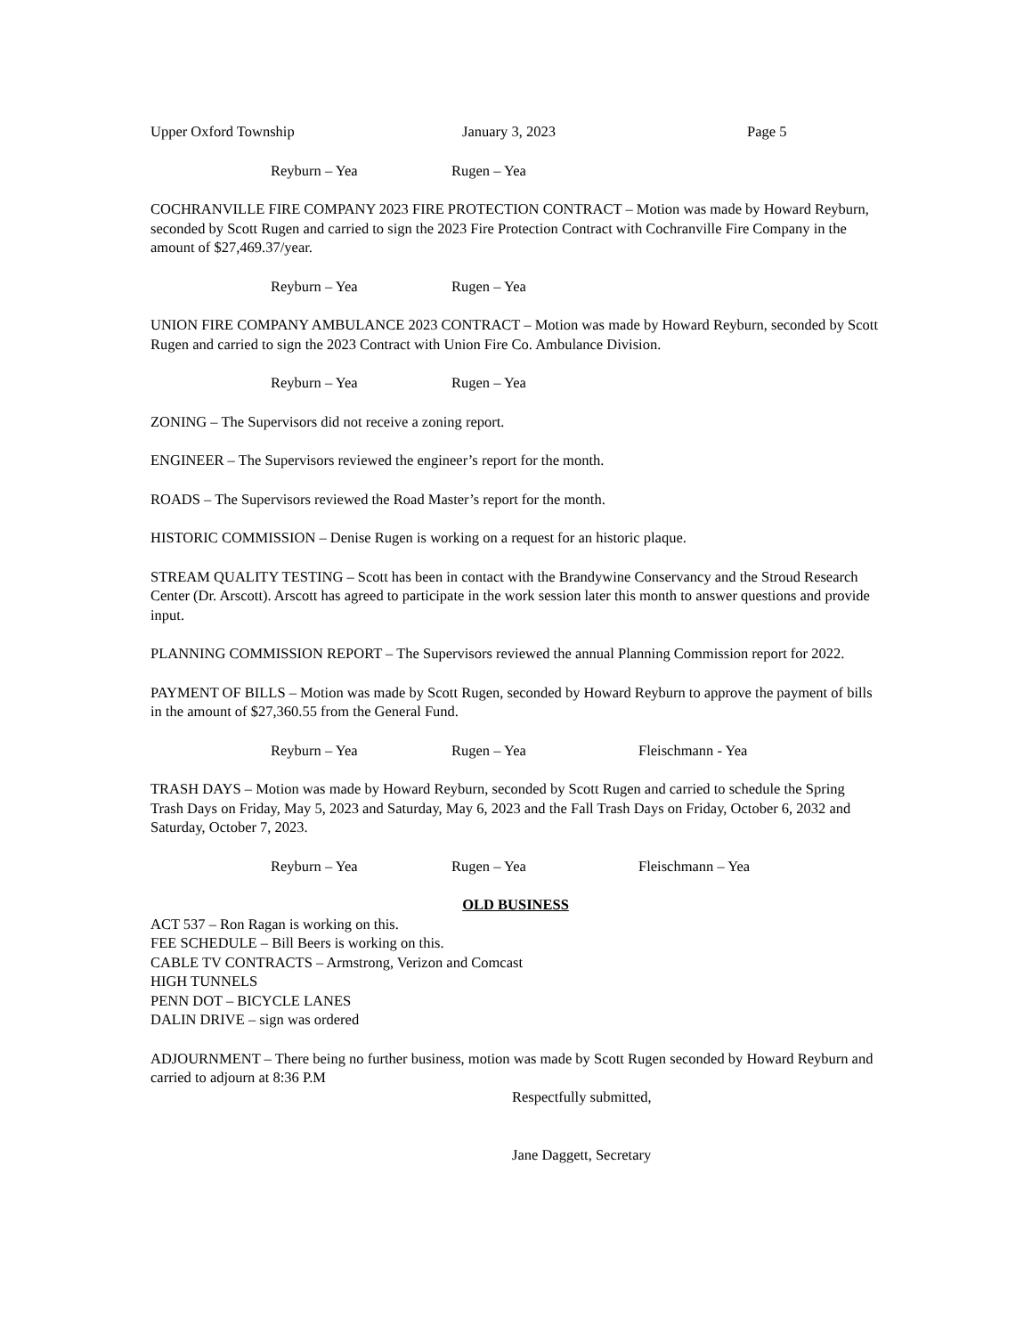Upper Oxford Township January 3, 2023 Page 5
Reyburn – Yea Rugen – Yea
COCHRANVILLE FIRE COMPANY 2023 FIRE PROTECTION CONTRACT – Motion was made by Howard Reyburn, seconded by Scott Rugen and carried to sign the 2023 Fire Protection Contract with Cochranville Fire Company in the amount of $27,469.37/year.
Reyburn – Yea Rugen – Yea
UNION FIRE COMPANY AMBULANCE 2023 CONTRACT – Motion was made by Howard Reyburn, seconded by Scott Rugen and carried to sign the 2023 Contract with Union Fire Co. Ambulance Division.
Reyburn – Yea Rugen – Yea
ZONING – The Supervisors did not receive a zoning report.
ENGINEER – The Supervisors reviewed the engineer’s report for the month.
ROADS – The Supervisors reviewed the Road Master’s report for the month.
HISTORIC COMMISSION – Denise Rugen is working on a request for an historic plaque.
STREAM QUALITY TESTING – Scott has been in contact with the Brandywine Conservancy and the Stroud Research Center (Dr. Arscott). Arscott has agreed to participate in the work session later this month to answer questions and provide input.
PLANNING COMMISSION REPORT – The Supervisors reviewed the annual Planning Commission report for 2022.
PAYMENT OF BILLS – Motion was made by Scott Rugen, seconded by Howard Reyburn to approve the payment of bills in the amount of $27,360.55 from the General Fund.
Reyburn – Yea Rugen – Yea Fleischmann - Yea
TRASH DAYS – Motion was made by Howard Reyburn, seconded by Scott Rugen and carried to schedule the Spring Trash Days on Friday, May 5, 2023 and Saturday, May 6, 2023 and the Fall Trash Days on Friday, October 6, 2032 and Saturday, October 7, 2023.
Reyburn – Yea Rugen – Yea Fleischmann – Yea
OLD BUSINESS
ACT 537 – Ron Ragan is working on this.
FEE SCHEDULE – Bill Beers is working on this.
CABLE TV CONTRACTS – Armstrong, Verizon and Comcast
HIGH TUNNELS
PENN DOT – BICYCLE LANES
DALIN DRIVE – sign was ordered
ADJOURNMENT – There being no further business, motion was made by Scott Rugen seconded by Howard Reyburn and carried to adjourn at 8:36 P.M
Respectfully submitted,
Jane Daggett, Secretary